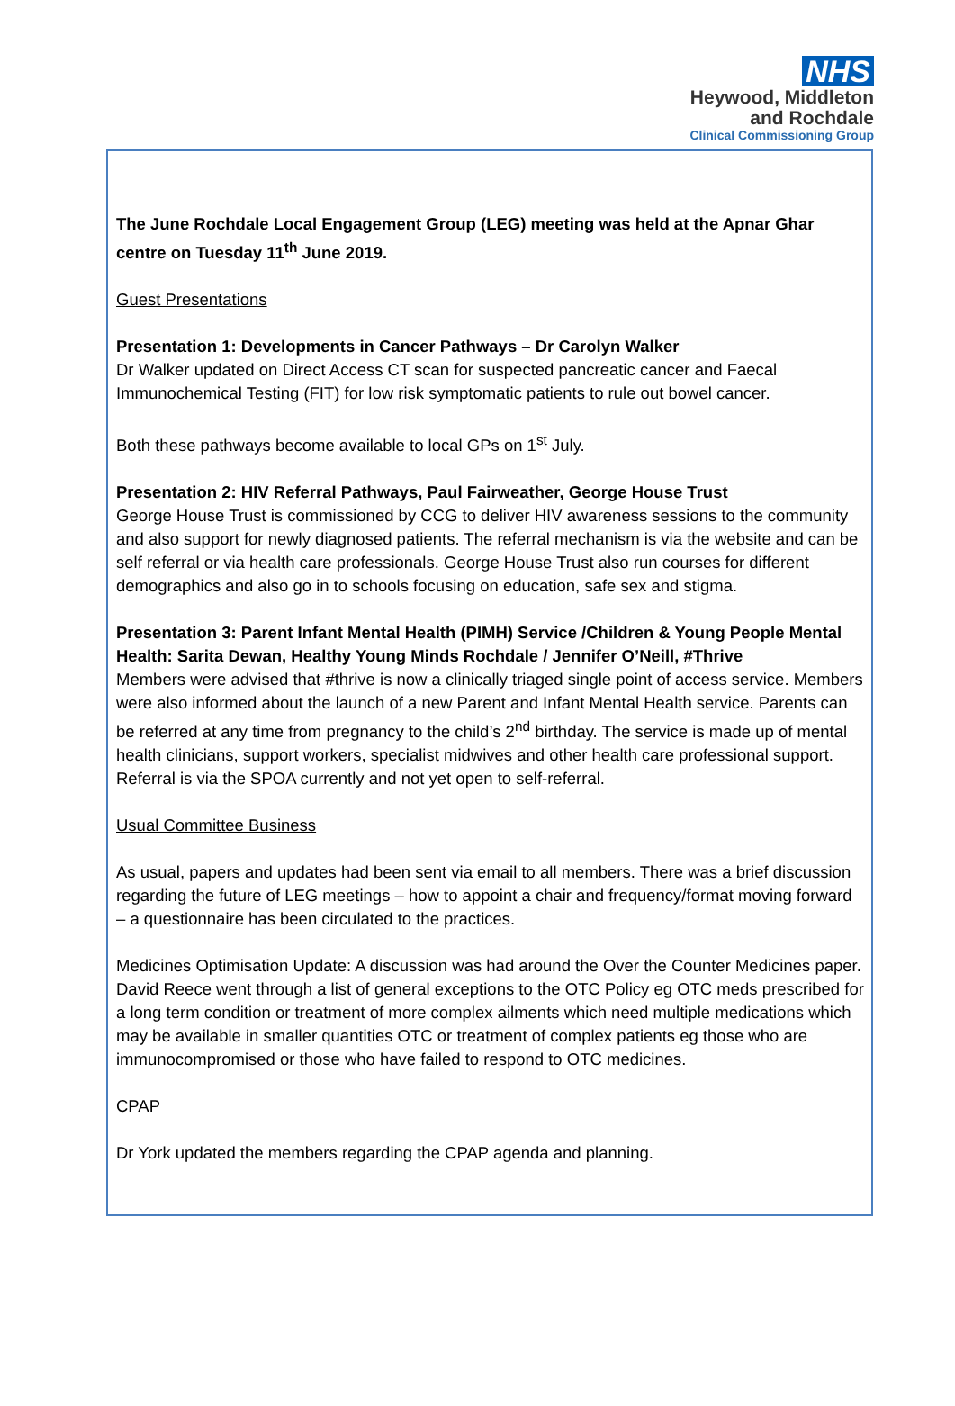NHS
Heywood, Middleton
and Rochdale
Clinical Commissioning Group
The June Rochdale Local Engagement Group (LEG) meeting was held at the Apnar Ghar centre on Tuesday 11<sup>th</sup> June 2019.
Guest Presentations
Presentation 1: Developments in Cancer Pathways – Dr Carolyn Walker
Dr Walker updated on Direct Access CT scan for suspected pancreatic cancer and Faecal Immunochemical Testing (FIT) for low risk symptomatic patients to rule out bowel cancer.
Both these pathways become available to local GPs on 1<sup>st</sup> July.
Presentation 2: HIV Referral Pathways, Paul Fairweather, George House Trust
George House Trust is commissioned by CCG to deliver HIV awareness sessions to the community and also support for newly diagnosed patients. The referral mechanism is via the website and can be self referral or via health care professionals. George House Trust also run courses for different demographics and also go in to schools focusing on education, safe sex and stigma.
Presentation 3: Parent Infant Mental Health (PIMH) Service /Children & Young People Mental Health: Sarita Dewan, Healthy Young Minds Rochdale / Jennifer O’Neill, #Thrive
Members were advised that #thrive is now a clinically triaged single point of access service. Members were also informed about the launch of a new Parent and Infant Mental Health service. Parents can be referred at any time from pregnancy to the child’s 2<sup>nd</sup> birthday. The service is made up of mental health clinicians, support workers, specialist midwives and other health care professional support. Referral is via the SPOA currently and not yet open to self-referral.
Usual Committee Business
As usual, papers and updates had been sent via email to all members. There was a brief discussion regarding the future of LEG meetings – how to appoint a chair and frequency/format moving forward – a questionnaire has been circulated to the practices.
Medicines Optimisation Update: A discussion was had around the Over the Counter Medicines paper. David Reece went through a list of general exceptions to the OTC Policy eg OTC meds prescribed for a long term condition or treatment of more complex ailments which need multiple medications which may be available in smaller quantities OTC or treatment of complex patients eg those who are immunocompromised or those who have failed to respond to OTC medicines.
CPAP
Dr York updated the members regarding the CPAP agenda and planning.